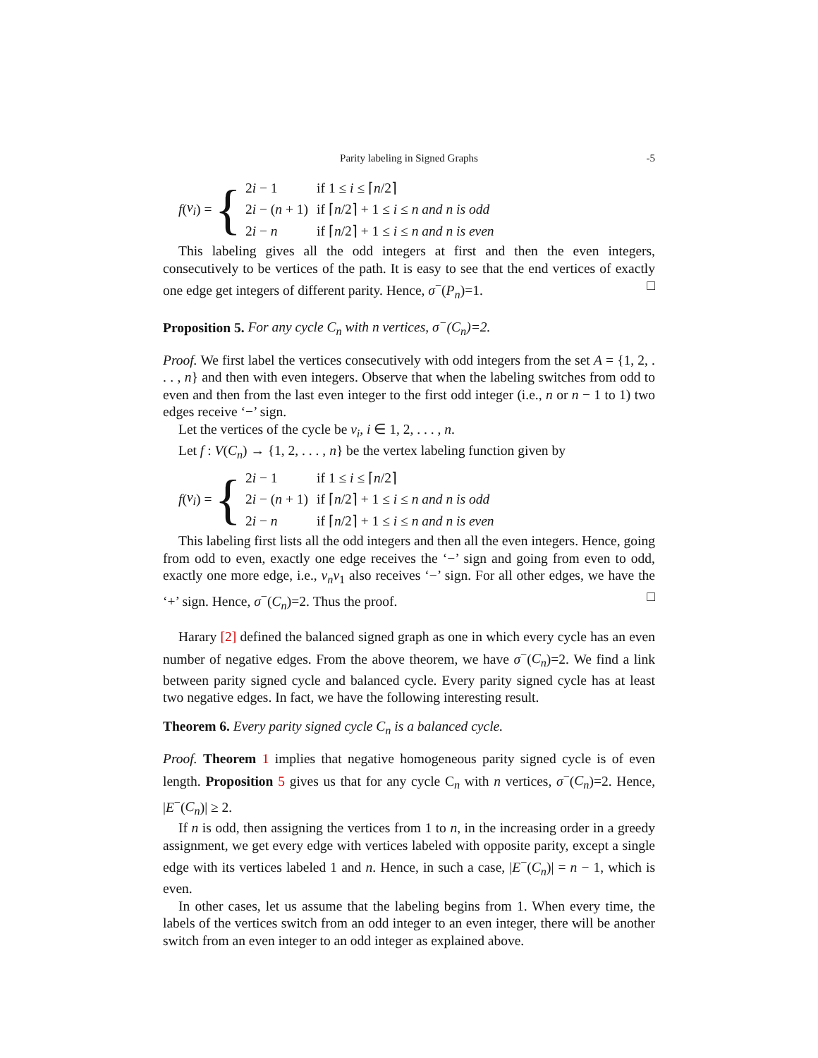Parity labeling in Signed Graphs -5
f (v<sub>i</sub>) = {
| 2 i − 1 | if 1 ≤ i ≤ ⌈ n /2⌉ |
| 2 i − ( n + 1) | if ⌈ n /2⌉ + 1 ≤ i ≤ n and n is odd |
| 2 i − n | if ⌈ n /2⌉ + 1 ≤ i ≤ n and n is even |
This labeling gives all the odd integers at first and then the even integers, consecutively to be vertices of the path. It is easy to see that the end vertices of exactly one edge get integers of different parity. Hence, σ<sup>−</sup>(P<sub>n</sub>)=1. □
Proposition 5. For any cycle C<sub>n</sub> with n vertices, σ<sup>−</sup>(C<sub>n</sub>)=2.
Proof. We first label the vertices consecutively with odd integers from the set A = {1, 2, . . . , n} and then with even integers. Observe that when the labeling switches from odd to even and then from the last even integer to the first odd integer (i.e., n or n − 1 to 1) two edges receive ‘−’ sign.
Let the vertices of the cycle be v<sub>i</sub>, i ∈ 1, 2, . . . , n.
Let f : V(C<sub>n</sub>) → {1, 2, . . . , n} be the vertex labeling function given by
f (v<sub>i</sub>) = {
| 2 i − 1 | if 1 ≤ i ≤ ⌈ n /2⌉ |
| 2 i − ( n + 1) | if ⌈ n /2⌉ + 1 ≤ i ≤ n and n is odd |
| 2 i − n | if ⌈ n /2⌉ + 1 ≤ i ≤ n and n is even |
This labeling first lists all the odd integers and then all the even integers. Hence, going from odd to even, exactly one edge receives the ‘−’ sign and going from even to odd, exactly one more edge, i.e., v<sub>n</sub>v<sub>1</sub> also receives ‘−’ sign. For all other edges, we have the ‘+’ sign. Hence, σ<sup>−</sup>(C<sub>n</sub>)=2. Thus the proof. □
Harary [2] defined the balanced signed graph as one in which every cycle has an even number of negative edges. From the above theorem, we have σ<sup>−</sup>(C<sub>n</sub>)=2. We find a link between parity signed cycle and balanced cycle. Every parity signed cycle has at least two negative edges. In fact, we have the following interesting result.
Theorem 6. Every parity signed cycle C<sub>n</sub> is a balanced cycle.
Proof. Theorem 1 implies that negative homogeneous parity signed cycle is of even length. Proposition 5 gives us that for any cycle C<sub>n</sub> with n vertices, σ<sup>−</sup>(C<sub>n</sub>)=2. Hence, |E<sup>−</sup>(C<sub>n</sub>)| ≥ 2.
If n is odd, then assigning the vertices from 1 to n, in the increasing order in a greedy assignment, we get every edge with vertices labeled with opposite parity, except a single edge with its vertices labeled 1 and n. Hence, in such a case, |E<sup>−</sup>(C<sub>n</sub>)| = n − 1, which is even.
In other cases, let us assume that the labeling begins from 1. When every time, the labels of the vertices switch from an odd integer to an even integer, there will be another switch from an even integer to an odd integer as explained above.